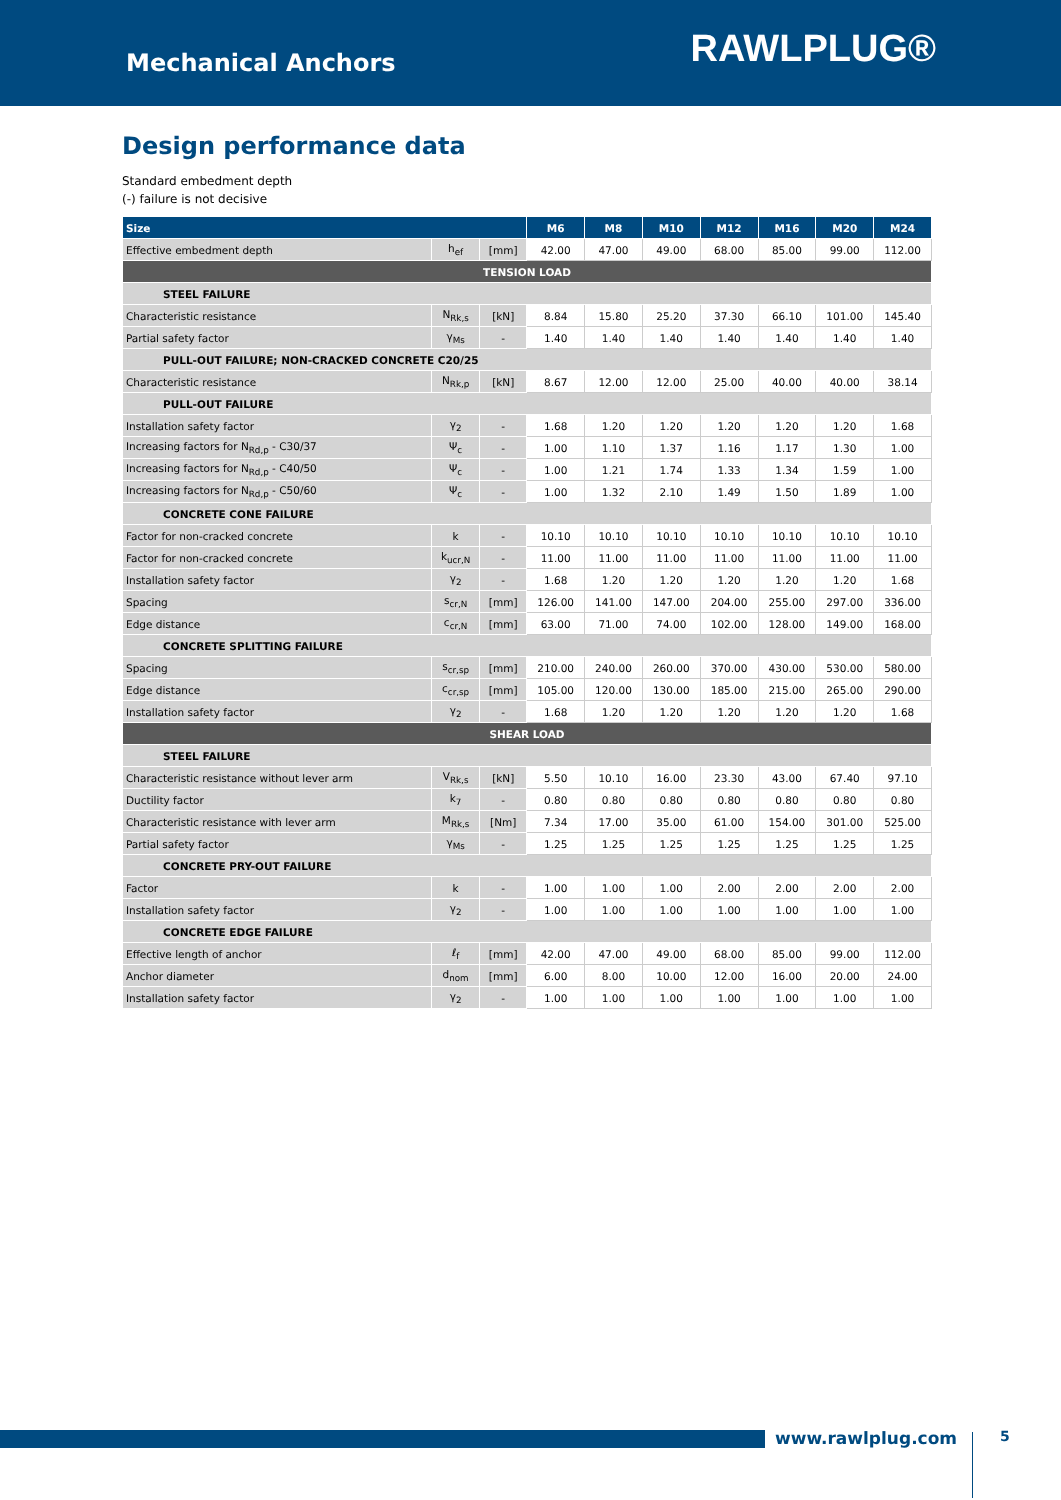Mechanical Anchors
RAWLPLUG®
Design performance data
Standard embedment depth
(-) failure is not decisive
| Size | | | M6 | M8 | M10 | M12 | M16 | M20 | M24 |
| --- | --- | --- | --- | --- | --- | --- | --- | --- | --- |
| Effective embedment depth | h<sub>ef</sub> | [mm] | 42.00 | 47.00 | 49.00 | 68.00 | 85.00 | 99.00 | 112.00 |
| TENSION LOAD | | | | | | | | | |
| STEEL FAILURE | | | | | | | | | |
| Characteristic resistance | N<sub>Rk,s</sub> | [kN] | 8.84 | 15.80 | 25.20 | 37.30 | 66.10 | 101.00 | 145.40 |
| Partial safety factor | γ<sub>Ms</sub> | - | 1.40 | 1.40 | 1.40 | 1.40 | 1.40 | 1.40 | 1.40 |
| PULL-OUT FAILURE; NON-CRACKED CONCRETE C20/25 | | | | | | | | | |
| Characteristic resistance | N<sub>Rk,p</sub> | [kN] | 8.67 | 12.00 | 12.00 | 25.00 | 40.00 | 40.00 | 38.14 |
| PULL-OUT FAILURE | | | | | | | | | |
| Installation safety factor | γ<sub>2</sub> | - | 1.68 | 1.20 | 1.20 | 1.20 | 1.20 | 1.20 | 1.68 |
| Increasing factors for N<sub>Rd,p</sub> - C30/37 | Ψ<sub>c</sub> | - | 1.00 | 1.10 | 1.37 | 1.16 | 1.17 | 1.30 | 1.00 |
| Increasing factors for N<sub>Rd,p</sub> - C40/50 | Ψ<sub>c</sub> | - | 1.00 | 1.21 | 1.74 | 1.33 | 1.34 | 1.59 | 1.00 |
| Increasing factors for N<sub>Rd,p</sub> - C50/60 | Ψ<sub>c</sub> | - | 1.00 | 1.32 | 2.10 | 1.49 | 1.50 | 1.89 | 1.00 |
| CONCRETE CONE FAILURE | | | | | | | | | |
| Factor for non-cracked concrete | k | - | 10.10 | 10.10 | 10.10 | 10.10 | 10.10 | 10.10 | 10.10 |
| Factor for non-cracked concrete | k<sub>ucr,N</sub> | - | 11.00 | 11.00 | 11.00 | 11.00 | 11.00 | 11.00 | 11.00 |
| Installation safety factor | γ<sub>2</sub> | - | 1.68 | 1.20 | 1.20 | 1.20 | 1.20 | 1.20 | 1.68 |
| Spacing | s<sub>cr,N</sub> | [mm] | 126.00 | 141.00 | 147.00 | 204.00 | 255.00 | 297.00 | 336.00 |
| Edge distance | c<sub>cr,N</sub> | [mm] | 63.00 | 71.00 | 74.00 | 102.00 | 128.00 | 149.00 | 168.00 |
| CONCRETE SPLITTING FAILURE | | | | | | | | | |
| Spacing | s<sub>cr,sp</sub> | [mm] | 210.00 | 240.00 | 260.00 | 370.00 | 430.00 | 530.00 | 580.00 |
| Edge distance | c<sub>cr,sp</sub> | [mm] | 105.00 | 120.00 | 130.00 | 185.00 | 215.00 | 265.00 | 290.00 |
| Installation safety factor | γ<sub>2</sub> | - | 1.68 | 1.20 | 1.20 | 1.20 | 1.20 | 1.20 | 1.68 |
| SHEAR LOAD | | | | | | | | | |
| STEEL FAILURE | | | | | | | | | |
| Characteristic resistance without lever arm | V<sub>Rk,s</sub> | [kN] | 5.50 | 10.10 | 16.00 | 23.30 | 43.00 | 67.40 | 97.10 |
| Ductility factor | k<sub>7</sub> | - | 0.80 | 0.80 | 0.80 | 0.80 | 0.80 | 0.80 | 0.80 |
| Characteristic resistance with lever arm | M<sub>Rk,s</sub> | [Nm] | 7.34 | 17.00 | 35.00 | 61.00 | 154.00 | 301.00 | 525.00 |
| Partial safety factor | γ<sub>Ms</sub> | - | 1.25 | 1.25 | 1.25 | 1.25 | 1.25 | 1.25 | 1.25 |
| CONCRETE PRY-OUT FAILURE | | | | | | | | | |
| Factor | k | - | 1.00 | 1.00 | 1.00 | 2.00 | 2.00 | 2.00 | 2.00 |
| Installation safety factor | γ<sub>2</sub> | - | 1.00 | 1.00 | 1.00 | 1.00 | 1.00 | 1.00 | 1.00 |
| CONCRETE EDGE FAILURE | | | | | | | | | |
| Effective length of anchor | ℓ<sub>f</sub> | [mm] | 42.00 | 47.00 | 49.00 | 68.00 | 85.00 | 99.00 | 112.00 |
| Anchor diameter | d<sub>nom</sub> | [mm] | 6.00 | 8.00 | 10.00 | 12.00 | 16.00 | 20.00 | 24.00 |
| Installation safety factor | γ<sub>2</sub> | - | 1.00 | 1.00 | 1.00 | 1.00 | 1.00 | 1.00 | 1.00 |
www.rawlplug.com 5